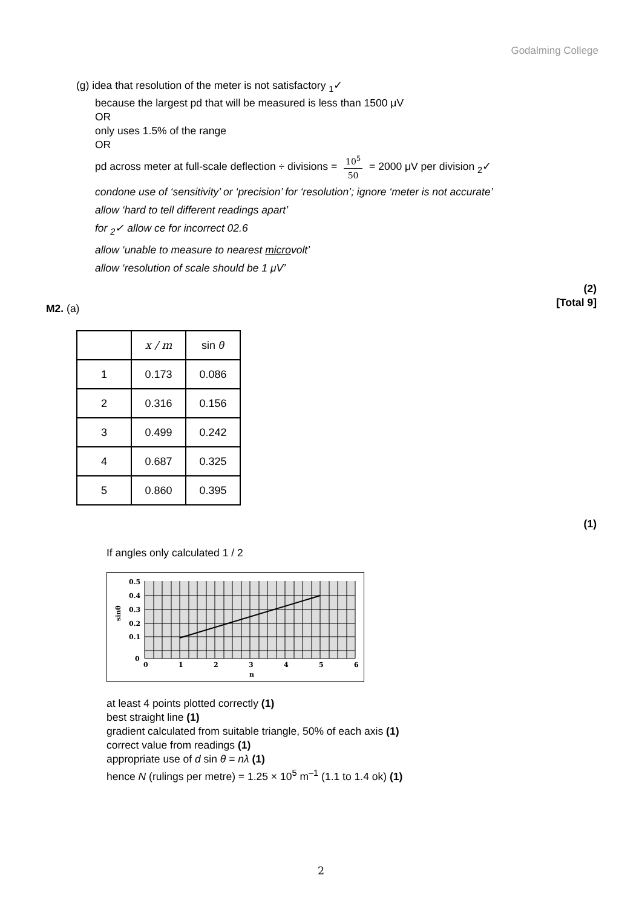Godalming College
(g) idea that resolution of the meter is not satisfactory <sub>1</sub>✓
because the largest pd that will be measured is less than 1500 μV
OR
only uses 1.5% of the range
OR
pd across meter at full-scale deflection ÷ divisions = 10<sup>5</sup> 50 = 2000 μV per division <sub>2</sub>✓
condone use of ‘sensitivity’ or ‘precision’ for ‘resolution’; ignore ‘meter is not accurate’
allow ‘hard to tell different readings apart’
for <sub>2</sub>✓ allow ce for incorrect 02.6
allow ‘unable to measure to nearest microvolt’
allow ‘resolution of scale should be 1 μV’
(2)
[Total 9]
M2. (a)
| | x / m | sin θ |
| 1 | 0.173 | 0.086 |
| 2 | 0.316 | 0.156 |
| 3 | 0.499 | 0.242 |
| 4 | 0.687 | 0.325 |
| 5 | 0.860 | 0.395 |
(1)
If angles only calculated 1 / 2
0.5
0.4
0.3
0.2
0.1
0
0
1
2
3
4
5
6
n
sinθ
at least 4 points plotted correctly (1)
best straight line (1)
gradient calculated from suitable triangle, 50% of each axis (1)
correct value from readings (1)
appropriate use of d sin θ = nλ (1)
hence N (rulings per metre) = 1.25 × 10<sup>5</sup> m<sup>–1</sup> (1.1 to 1.4 ok) (1)
2